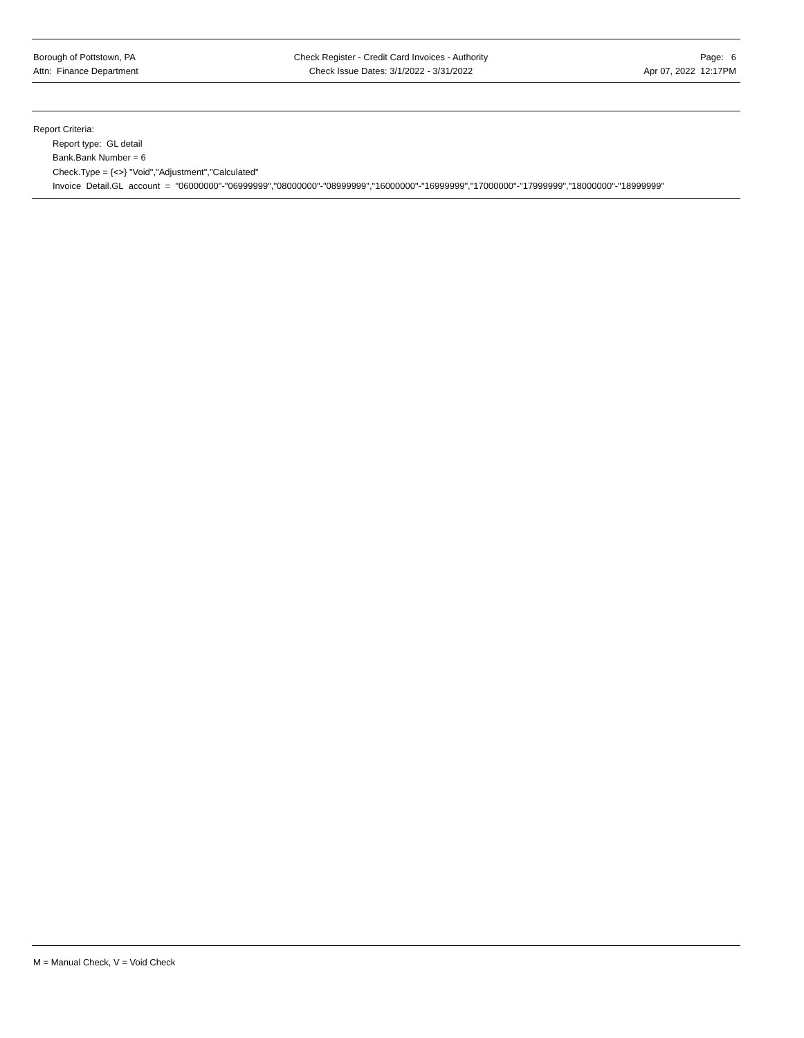Borough of Pottstown, PA
Attn: Finance Department
Check Register - Credit Card Invoices - Authority
Check Issue Dates: 3/1/2022 - 3/31/2022
Page: 6
Apr 07, 2022 12:17PM
Report Criteria:
Report type: GL detail
Bank.Bank Number = 6
Check.Type = {<>} "Void","Adjustment","Calculated"
Invoice Detail.GL account = "06000000"-"06999999","08000000"-"08999999","16000000"-"16999999","17000000"-"17999999","18000000"-"18999999"
M = Manual Check, V = Void Check